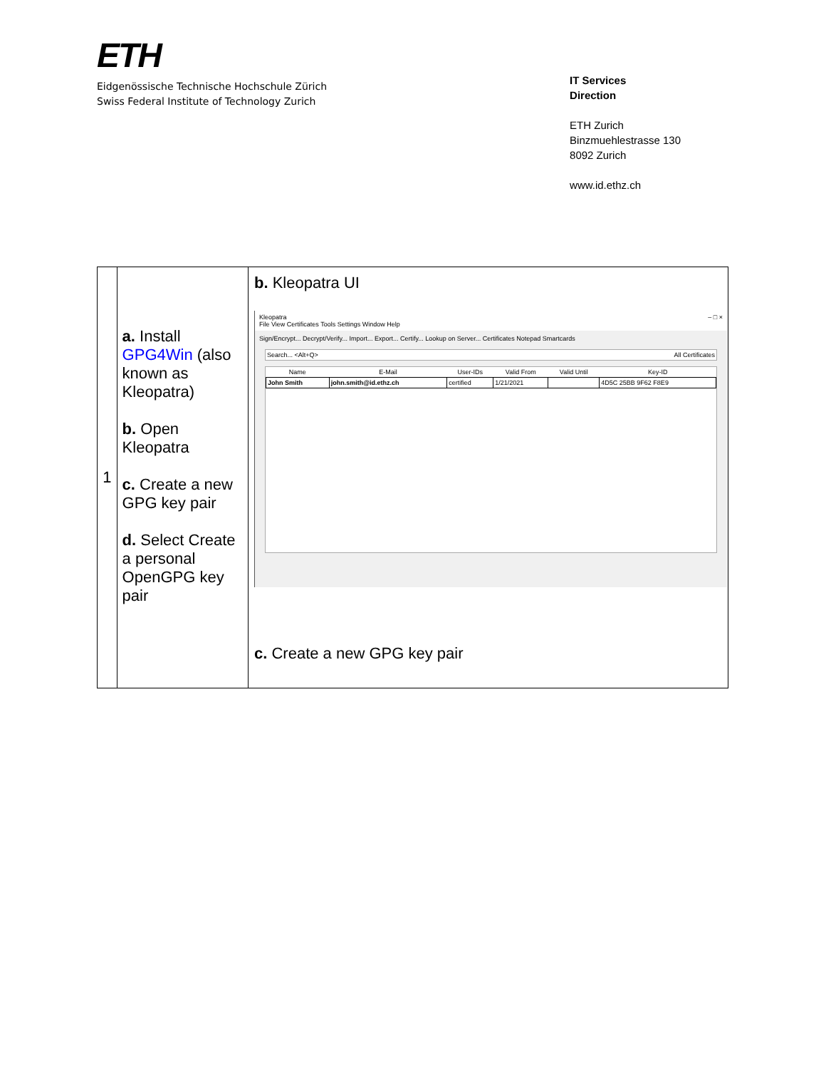ETH
Eidgenössische Technische Hochschule Zürich
Swiss Federal Institute of Technology Zurich
IT Services
Direction
ETH Zurich
Binzmuehlestrasse 130
8092 Zurich
www.id.ethz.ch
| 1 | a. Install GPG4Win (also known as Kleopatra) b. Open Kleopatra c. Create a new GPG key pair d. Select Create a personal OpenGPG key pair | b. Kleopatra UI Kleopatra – □ × File View Certificates Tools Settings Window Help Sign/Encrypt... Decrypt/Verify... Import... Export... Certify... Lookup on Server... Certificates Notepad Smartcards Search... <Alt+Q> All Certificates / Name / E-Mail / User-IDs / Valid From / Valid Until / Key-ID / / --- / --- / --- / --- / --- / --- / / John Smith / john.smith@id.ethz.ch / certified / 1/21/2021 / / 4D5C 25BB 9F62 F8E9 / c. Create a new GPG key pair |